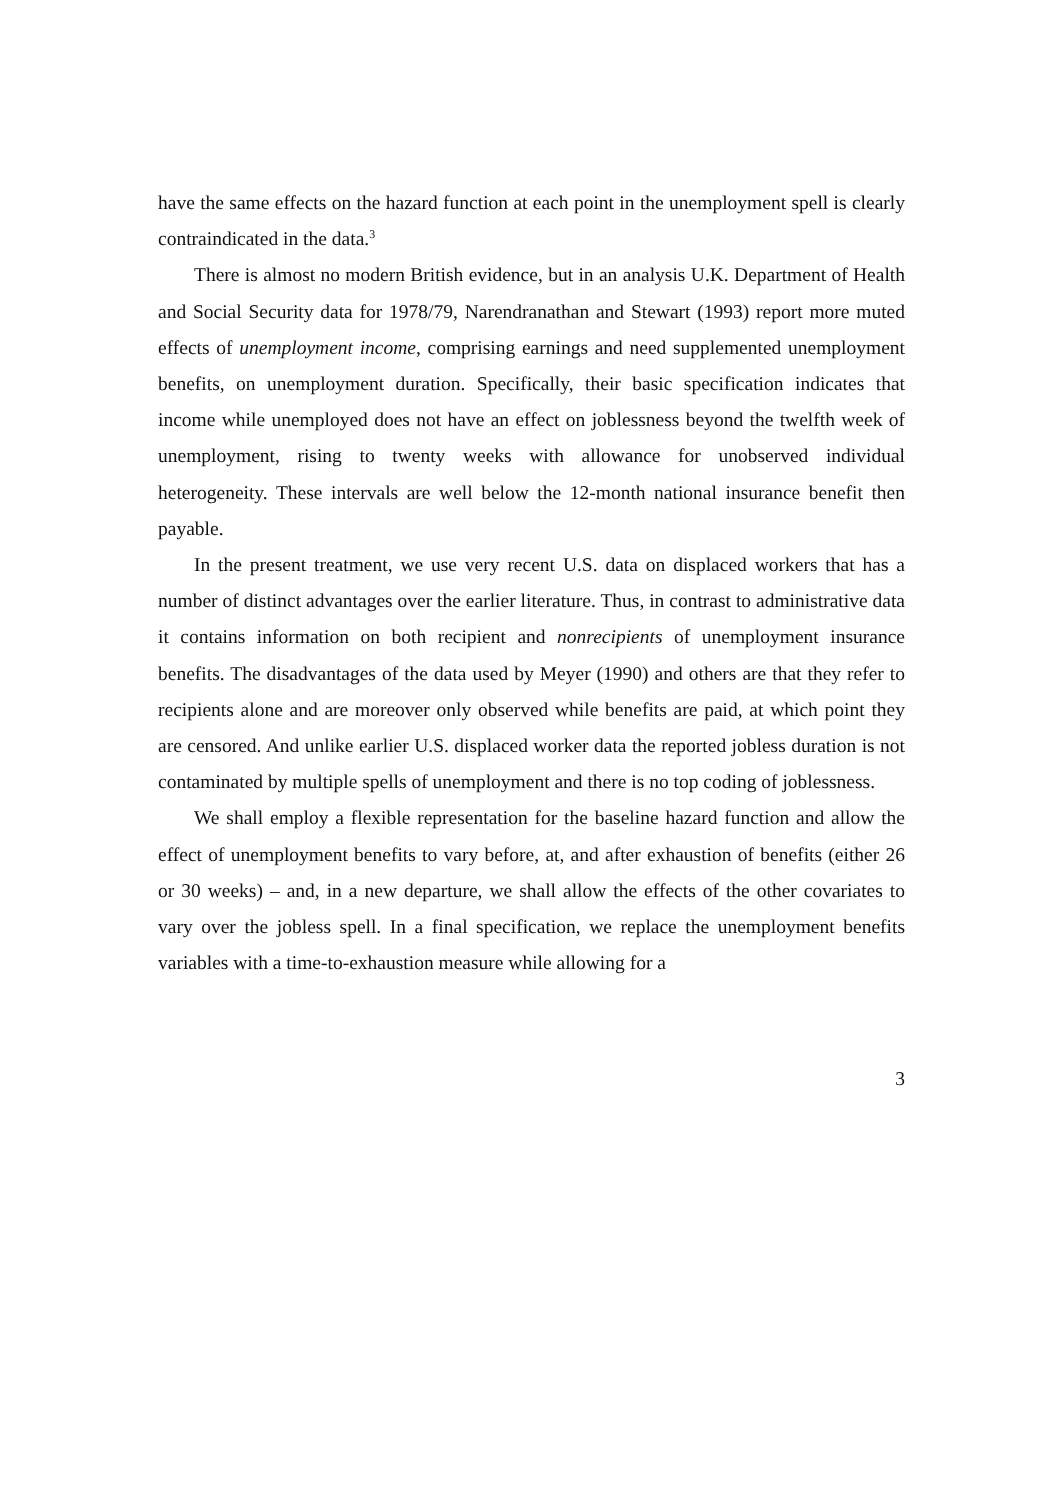have the same effects on the hazard function at each point in the unemployment spell is clearly contraindicated in the data.<sup>3</sup>
There is almost no modern British evidence, but in an analysis U.K. Department of Health and Social Security data for 1978/79, Narendranathan and Stewart (1993) report more muted effects of unemployment income, comprising earnings and need supplemented unemployment benefits, on unemployment duration. Specifically, their basic specification indicates that income while unemployed does not have an effect on joblessness beyond the twelfth week of unemployment, rising to twenty weeks with allowance for unobserved individual heterogeneity. These intervals are well below the 12-month national insurance benefit then payable.
In the present treatment, we use very recent U.S. data on displaced workers that has a number of distinct advantages over the earlier literature. Thus, in contrast to administrative data it contains information on both recipient and nonrecipients of unemployment insurance benefits. The disadvantages of the data used by Meyer (1990) and others are that they refer to recipients alone and are moreover only observed while benefits are paid, at which point they are censored. And unlike earlier U.S. displaced worker data the reported jobless duration is not contaminated by multiple spells of unemployment and there is no top coding of joblessness.
We shall employ a flexible representation for the baseline hazard function and allow the effect of unemployment benefits to vary before, at, and after exhaustion of benefits (either 26 or 30 weeks) – and, in a new departure, we shall allow the effects of the other covariates to vary over the jobless spell. In a final specification, we replace the unemployment benefits variables with a time-to-exhaustion measure while allowing for a
3